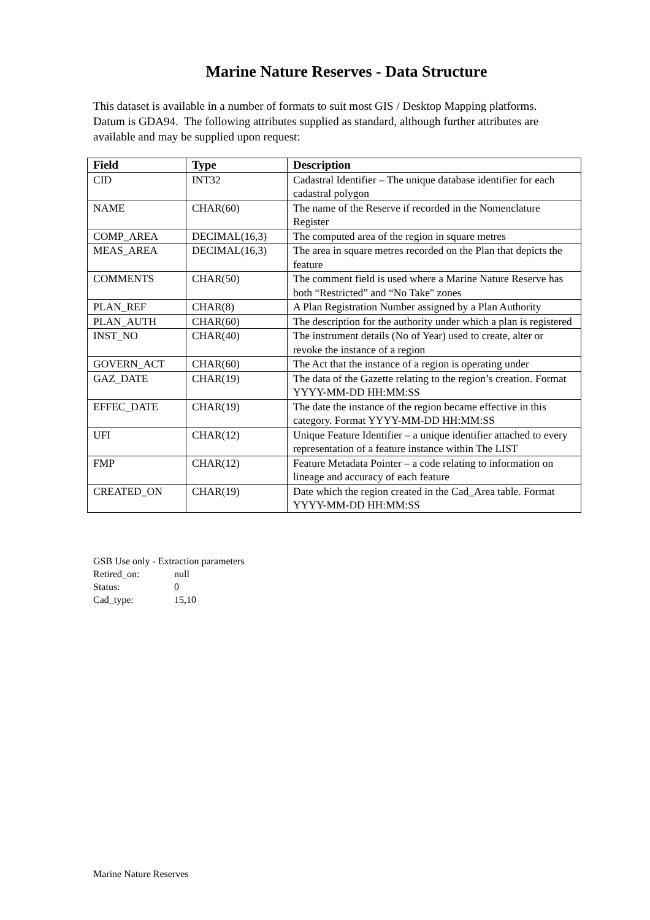Marine Nature Reserves - Data Structure
This dataset is available in a number of formats to suit most GIS / Desktop Mapping platforms. Datum is GDA94. The following attributes supplied as standard, although further attributes are available and may be supplied upon request:
| Field | Type | Description |
| --- | --- | --- |
| CID | INT32 | Cadastral Identifier – The unique database identifier for each cadastral polygon |
| NAME | CHAR(60) | The name of the Reserve if recorded in the Nomenclature Register |
| COMP_AREA | DECIMAL(16,3) | The computed area of the region in square metres |
| MEAS_AREA | DECIMAL(16,3) | The area in square metres recorded on the Plan that depicts the feature |
| COMMENTS | CHAR(50) | The comment field is used where a Marine Nature Reserve has both “Restricted” and “No Take" zones |
| PLAN_REF | CHAR(8) | A Plan Registration Number assigned by a Plan Authority |
| PLAN_AUTH | CHAR(60) | The description for the authority under which a plan is registered |
| INST_NO | CHAR(40) | The instrument details (No of Year) used to create, alter or revoke the instance of a region |
| GOVERN_ACT | CHAR(60) | The Act that the instance of a region is operating under |
| GAZ_DATE | CHAR(19) | The data of the Gazette relating to the region’s creation. Format YYYY-MM-DD HH:MM:SS |
| EFFEC_DATE | CHAR(19) | The date the instance of the region became effective in this category. Format YYYY-MM-DD HH:MM:SS |
| UFI | CHAR(12) | Unique Feature Identifier – a unique identifier attached to every representation of a feature instance within The LIST |
| FMP | CHAR(12) | Feature Metadata Pointer – a code relating to information on lineage and accuracy of each feature |
| CREATED_ON | CHAR(19) | Date which the region created in the Cad_Area table. Format YYYY-MM-DD HH:MM:SS |
GSB Use only - Extraction parameters
Retired_on: null
Status: 0
Cad_type: 15,10
Marine Nature Reserves